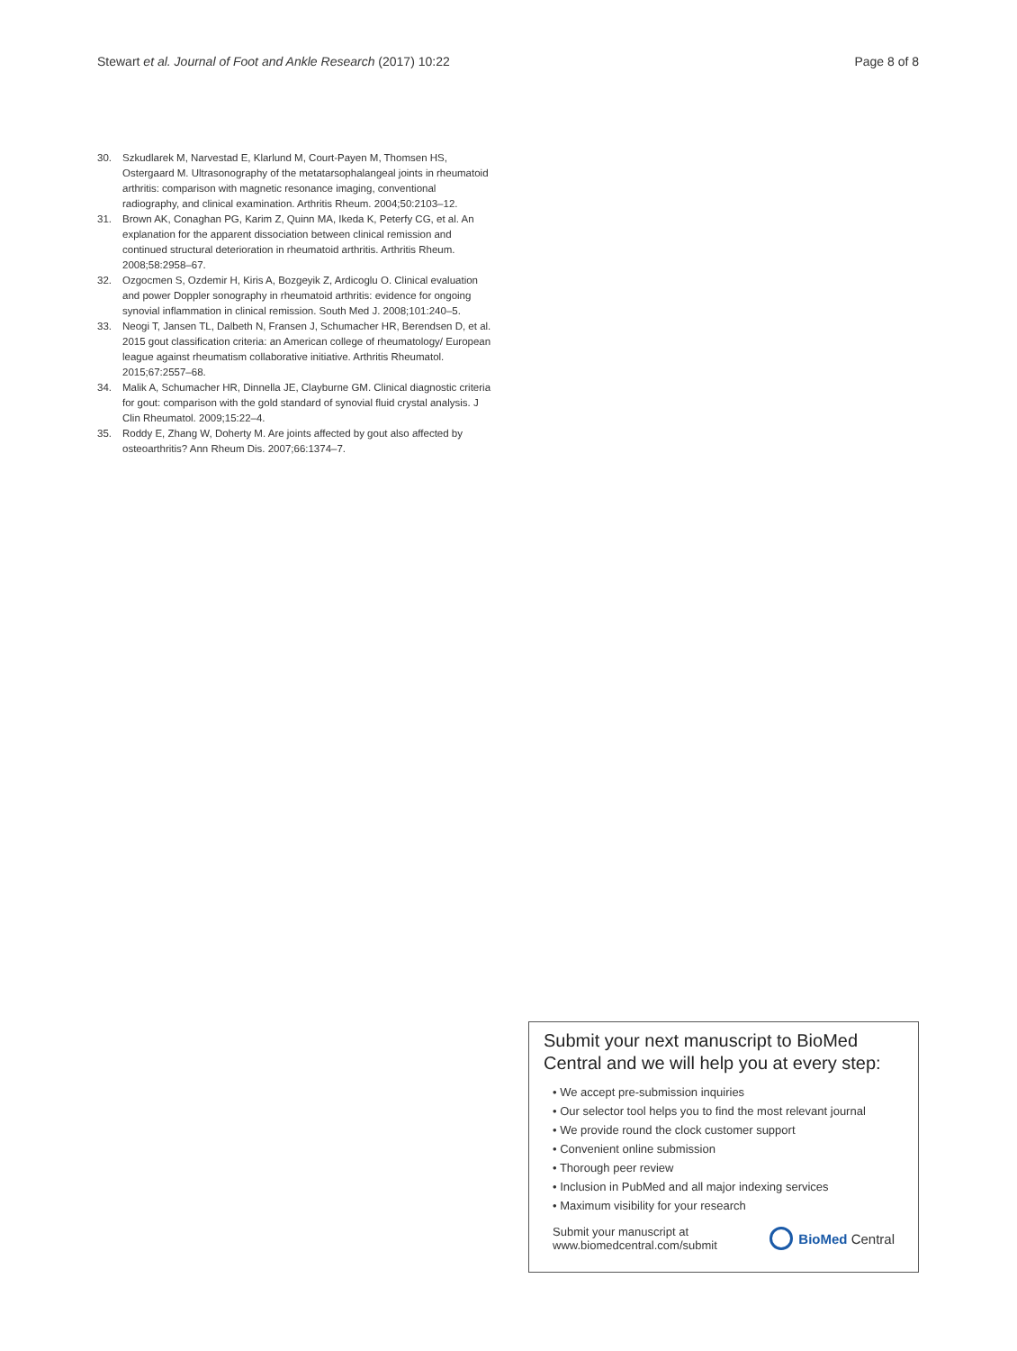Stewart et al. Journal of Foot and Ankle Research (2017) 10:22 Page 8 of 8
30. Szkudlarek M, Narvestad E, Klarlund M, Court-Payen M, Thomsen HS, Ostergaard M. Ultrasonography of the metatarsophalangeal joints in rheumatoid arthritis: comparison with magnetic resonance imaging, conventional radiography, and clinical examination. Arthritis Rheum. 2004;50:2103–12.
31. Brown AK, Conaghan PG, Karim Z, Quinn MA, Ikeda K, Peterfy CG, et al. An explanation for the apparent dissociation between clinical remission and continued structural deterioration in rheumatoid arthritis. Arthritis Rheum. 2008;58:2958–67.
32. Ozgocmen S, Ozdemir H, Kiris A, Bozgeyik Z, Ardicoglu O. Clinical evaluation and power Doppler sonography in rheumatoid arthritis: evidence for ongoing synovial inflammation in clinical remission. South Med J. 2008;101:240–5.
33. Neogi T, Jansen TL, Dalbeth N, Fransen J, Schumacher HR, Berendsen D, et al. 2015 gout classification criteria: an American college of rheumatology/ European league against rheumatism collaborative initiative. Arthritis Rheumatol. 2015;67:2557–68.
34. Malik A, Schumacher HR, Dinnella JE, Clayburne GM. Clinical diagnostic criteria for gout: comparison with the gold standard of synovial fluid crystal analysis. J Clin Rheumatol. 2009;15:22–4.
35. Roddy E, Zhang W, Doherty M. Are joints affected by gout also affected by osteoarthritis? Ann Rheum Dis. 2007;66:1374–7.
Submit your next manuscript to BioMed Central and we will help you at every step:
• We accept pre-submission inquiries
• Our selector tool helps you to find the most relevant journal
• We provide round the clock customer support
• Convenient online submission
• Thorough peer review
• Inclusion in PubMed and all major indexing services
• Maximum visibility for your research
Submit your manuscript at
www.biomedcentral.com/submit BioMed Central